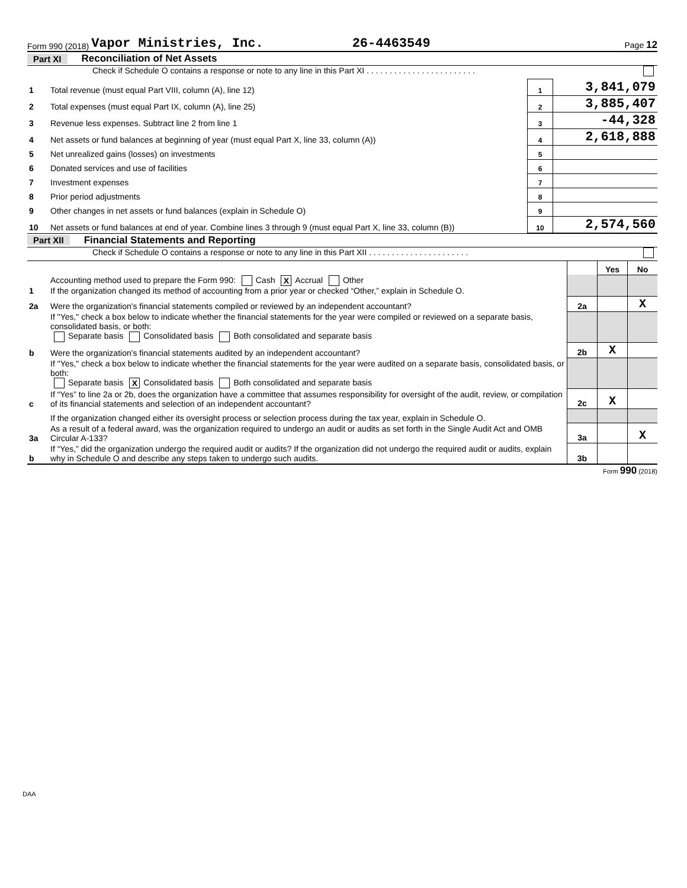Form 990 (2018) Vapor Ministries, Inc. 26-4463549 Page 12
Part XI Reconciliation of Net Assets
Check if Schedule O contains a response or note to any line in this Part XI . . . . . . . . . . . . . . . . . . . . . . . .
| 1 | Total revenue (must equal Part VIII, column (A), line 12) | 1 | 3,841,079 |
| 2 | Total expenses (must equal Part IX, column (A), line 25) | 2 | 3,885,407 |
| 3 | Revenue less expenses. Subtract line 2 from line 1 | 3 | -44,328 |
| 4 | Net assets or fund balances at beginning of year (must equal Part X, line 33, column (A)) | 4 | 2,618,888 |
| 5 | Net unrealized gains (losses) on investments | 5 | |
| 6 | Donated services and use of facilities | 6 | |
| 7 | Investment expenses | 7 | |
| 8 | Prior period adjustments | 8 | |
| 9 | Other changes in net assets or fund balances (explain in Schedule O) | 9 | |
| 10 | Net assets or fund balances at end of year. Combine lines 3 through 9 (must equal Part X, line 33, column (B)) | 10 | 2,574,560 |
Part XII Financial Statements and Reporting
Check if Schedule O contains a response or note to any line in this Part XII . . . . . . . . . . . . . . . . . . . . . .
| | | | Yes | No |
| 1 | Accounting method used to prepare the Form 990: Cash X Accrual Other If the organization changed its method of accounting from a prior year or checked “Other,” explain in Schedule O. | | | |
| 2a | Were the organization's financial statements compiled or reviewed by an independent accountant? | 2a | | X |
| | If "Yes," check a box below to indicate whether the financial statements for the year were compiled or reviewed on a separate basis, consolidated basis, or both: Separate basis Consolidated basis Both consolidated and separate basis | | | |
| b | Were the organization's financial statements audited by an independent accountant? | 2b | X | |
| | If "Yes," check a box below to indicate whether the financial statements for the year were audited on a separate basis, consolidated basis, or both: Separate basis X Consolidated basis Both consolidated and separate basis | | | |
| c | If “Yes” to line 2a or 2b, does the organization have a committee that assumes responsibility for oversight of the audit, review, or compilation of its financial statements and selection of an independent accountant? | 2c | X | |
| | If the organization changed either its oversight process or selection process during the tax year, explain in Schedule O. | | | |
| 3a | As a result of a federal award, was the organization required to undergo an audit or audits as set forth in the Single Audit Act and OMB Circular A-133? | 3a | | X |
| b | If “Yes,” did the organization undergo the required audit or audits? If the organization did not undergo the required audit or audits, explain why in Schedule O and describe any steps taken to undergo such audits. | 3b | | |
Form 990 (2018)
DAA